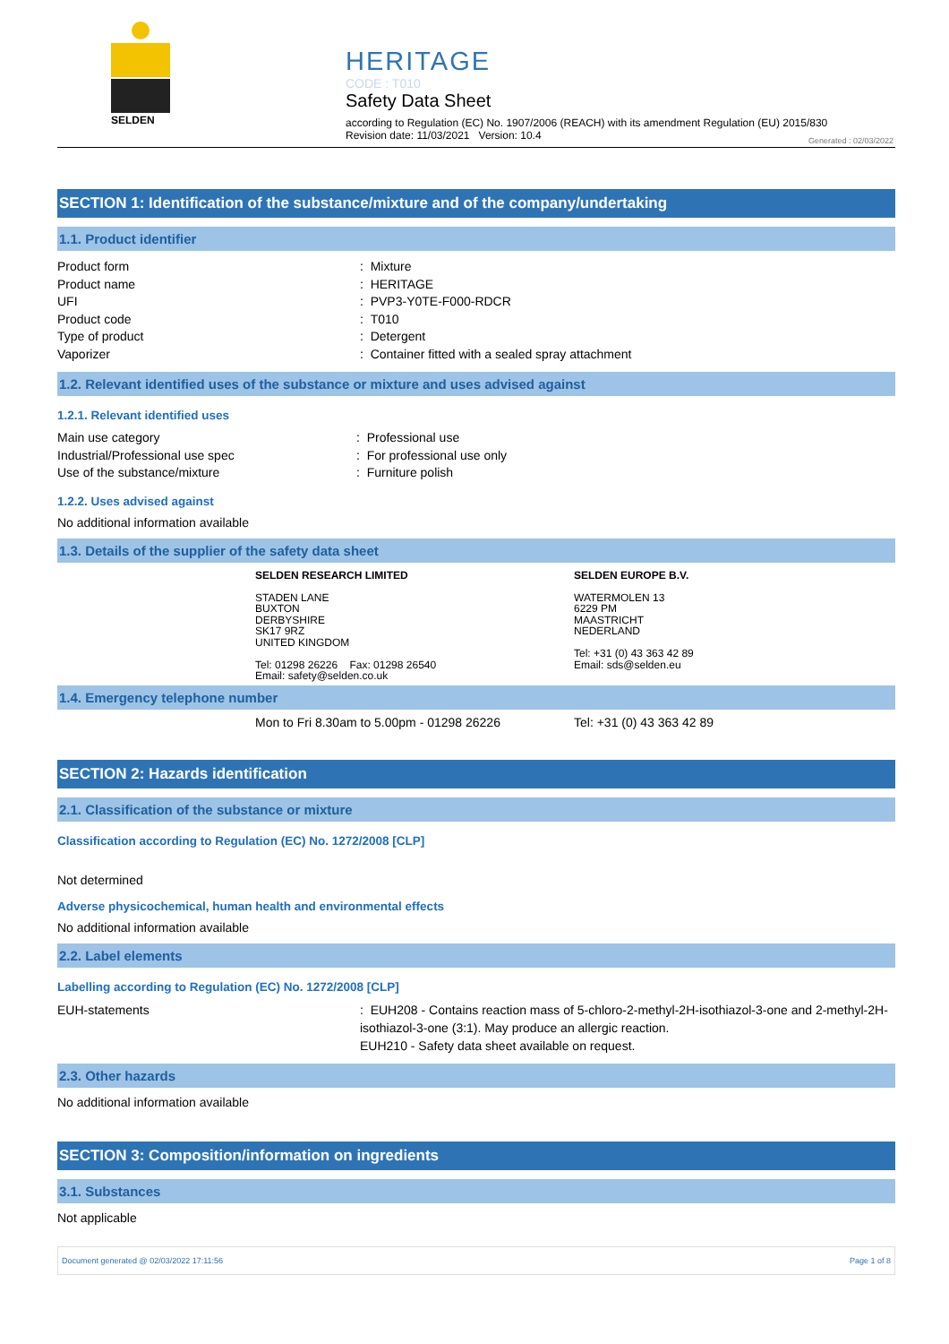SELDEN
HERITAGE
CODE : T010
Safety Data Sheet
according to Regulation (EC) No. 1907/2006 (REACH) with its amendment Regulation (EU) 2015/830
Revision date: 11/03/2021 Version: 10.4
Generated : 02/03/2022
SECTION 1: Identification of the substance/mixture and of the company/undertaking
1.1. Product identifier
Product form : Mixture
Product name : HERITAGE
UFI : PVP3-Y0TE-F000-RDCR
Product code : T010
Type of product : Detergent
Vaporizer : Container fitted with a sealed spray attachment
1.2. Relevant identified uses of the substance or mixture and uses advised against
1.2.1. Relevant identified uses
Main use category : Professional use
Industrial/Professional use spec : For professional use only
Use of the substance/mixture : Furniture polish
1.2.2. Uses advised against
No additional information available
1.3. Details of the supplier of the safety data sheet
SELDEN RESEARCH LIMITED
STADEN LANE
BUXTON
DERBYSHIRE
SK17 9RZ
UNITED KINGDOM
Tel: 01298 26226 Fax: 01298 26540
Email: safety@selden.co.uk
SELDEN EUROPE B.V.
WATERMOLEN 13
6229 PM
MAASTRICHT
NEDERLAND
Tel: +31 (0) 43 363 42 89
Email: sds@selden.eu
1.4. Emergency telephone number
Mon to Fri 8.30am to 5.00pm - 01298 26226 Tel: +31 (0) 43 363 42 89
SECTION 2: Hazards identification
2.1. Classification of the substance or mixture
Classification according to Regulation (EC) No. 1272/2008 [CLP]
Not determined
Adverse physicochemical, human health and environmental effects
No additional information available
2.2. Label elements
Labelling according to Regulation (EC) No. 1272/2008 [CLP]
EUH-statements : EUH208 - Contains reaction mass of 5-chloro-2-methyl-2H-isothiazol-3-one and 2-methyl-2H-isothiazol-3-one (3:1). May produce an allergic reaction.
EUH210 - Safety data sheet available on request.
2.3. Other hazards
No additional information available
SECTION 3: Composition/information on ingredients
3.1. Substances
Not applicable
Document generated @ 02/03/2022 17:11:56 Page 1 of 8